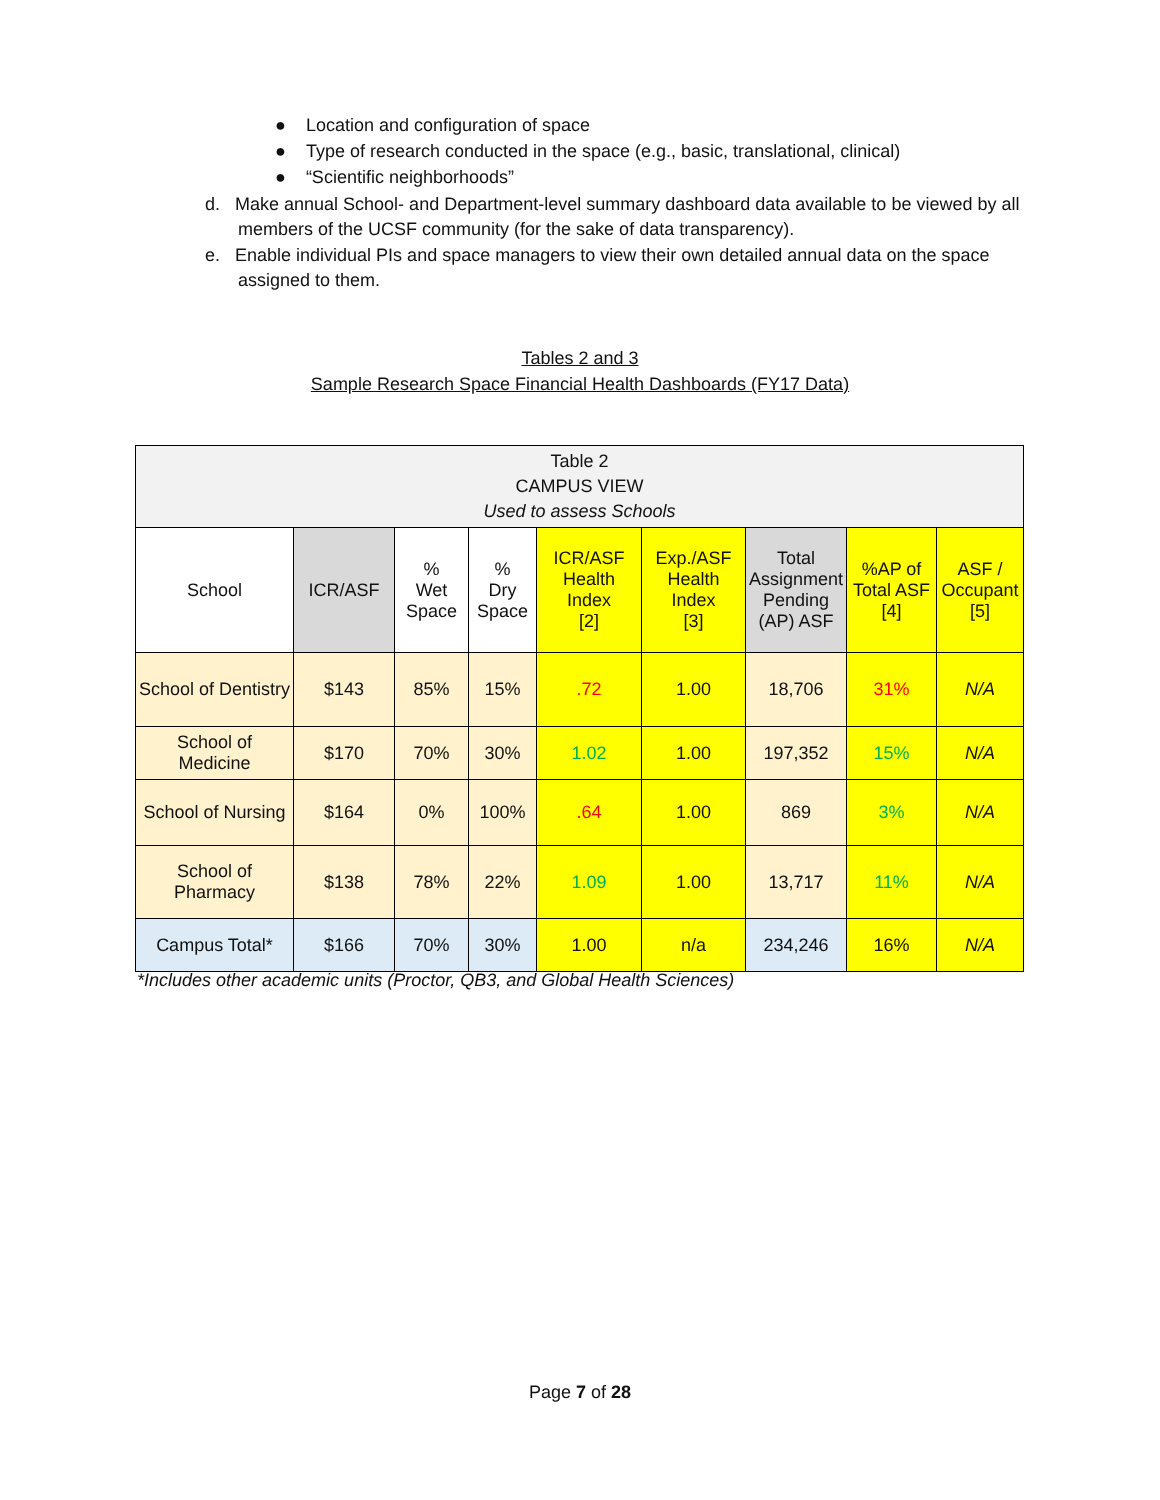● Location and configuration of space
● Type of research conducted in the space (e.g., basic, translational, clinical)
● “Scientific neighborhoods”
d. Make annual School- and Department-level summary dashboard data available to be viewed by all members of the UCSF community (for the sake of data transparency).
e. Enable individual PIs and space managers to view their own detailed annual data on the space assigned to them.
Tables 2 and 3
Sample Research Space Financial Health Dashboards (FY17 Data)
| Table 2 CAMPUS VIEW Used to assess Schools | | | | | | | | |
| --- | --- | --- | --- | --- | --- | --- | --- | --- |
| School | ICR/ASF | % Wet Space | % Dry Space | ICR/ASF Health Index [2] | Exp./ASF Health Index [3] | Total Assignment Pending (AP) ASF | %AP of Total ASF [4] | ASF / Occupant [5] |
| School of Dentistry | $143 | 85% | 15% | .72 | 1.00 | 18,706 | 31% | N/A |
| School of Medicine | $170 | 70% | 30% | 1.02 | 1.00 | 197,352 | 15% | N/A |
| School of Nursing | $164 | 0% | 100% | .64 | 1.00 | 869 | 3% | N/A |
| School of Pharmacy | $138 | 78% | 22% | 1.09 | 1.00 | 13,717 | 11% | N/A |
| Campus Total* | $166 | 70% | 30% | 1.00 | n/a | 234,246 | 16% | N/A |
*Includes other academic units (Proctor, QB3, and Global Health Sciences)
Page 7 of 28